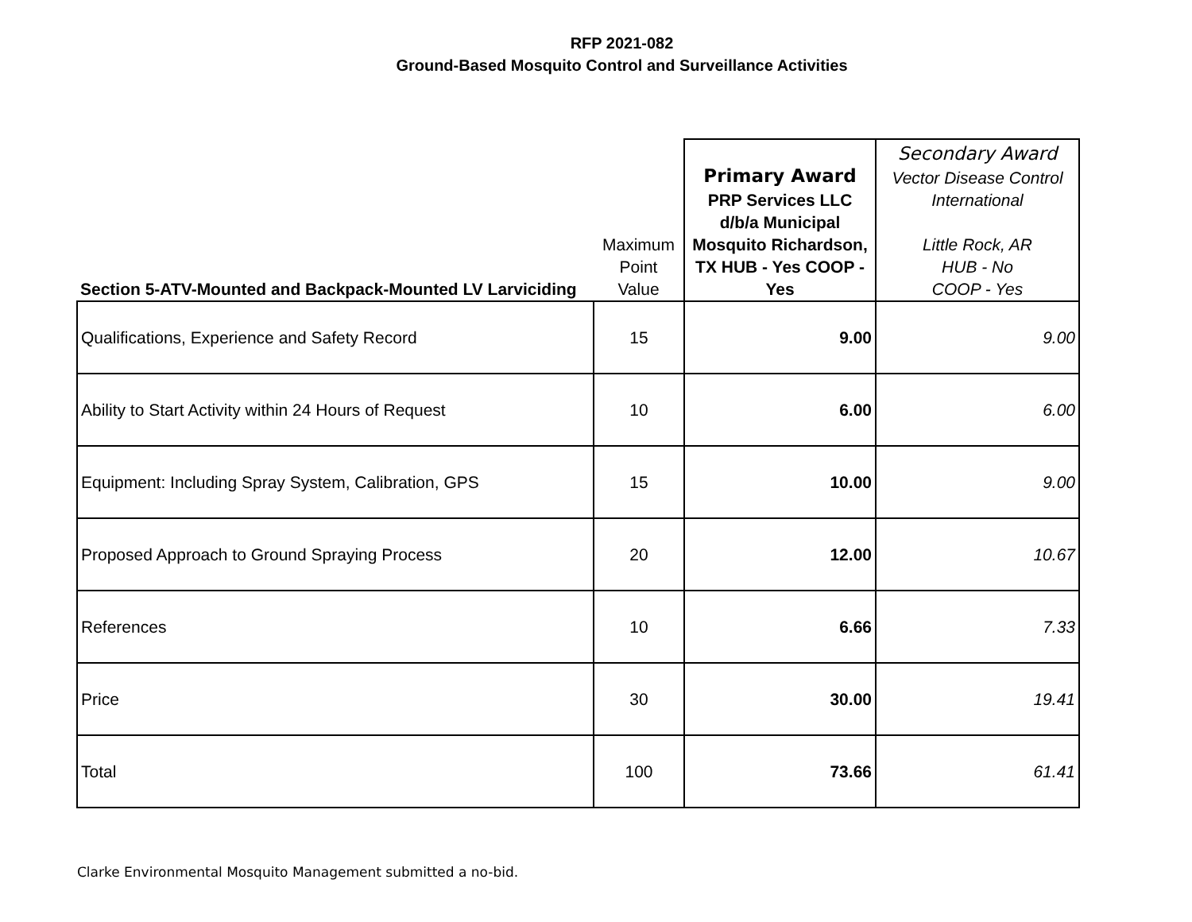RFP 2021-082
Ground-Based Mosquito Control and Surveillance Activities
| Section 5-ATV-Mounted and Backpack-Mounted LV Larviciding | Maximum Point Value | Primary Award PRP Services LLC d/b/a Municipal Mosquito Richardson, TX HUB - Yes COOP - Yes | Secondary Award Vector Disease Control International Little Rock, AR HUB - No COOP - Yes |
| Qualifications, Experience and Safety Record | 15 | 9.00 | 9.00 |
| Ability to Start Activity within 24 Hours of Request | 10 | 6.00 | 6.00 |
| Equipment: Including Spray System, Calibration, GPS | 15 | 10.00 | 9.00 |
| Proposed Approach to Ground Spraying Process | 20 | 12.00 | 10.67 |
| References | 10 | 6.66 | 7.33 |
| Price | 30 | 30.00 | 19.41 |
| Total | 100 | 73.66 | 61.41 |
Clarke Environmental Mosquito Management submitted a no-bid.